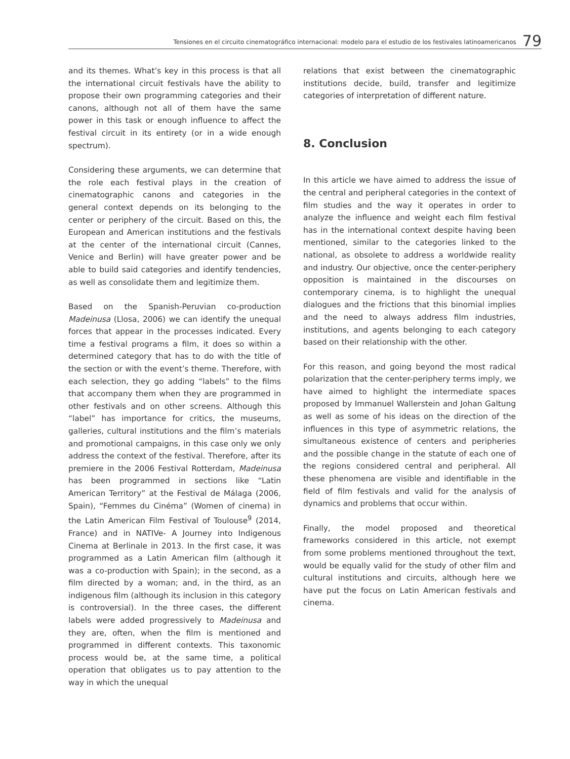Tensiones en el circuito cinematográfico internacional: modelo para el estudio de los festivales latinoamericanos 79
and its themes. What’s key in this process is that all the international circuit festivals have the ability to propose their own programming categories and their canons, although not all of them have the same power in this task or enough influence to affect the festival circuit in its entirety (or in a wide enough spectrum).
Considering these arguments, we can determine that the role each festival plays in the creation of cinematographic canons and categories in the general context depends on its belonging to the center or periphery of the circuit. Based on this, the European and American institutions and the festivals at the center of the international circuit (Cannes, Venice and Berlin) will have greater power and be able to build said categories and identify tendencies, as well as consolidate them and legitimize them.
Based on the Spanish-Peruvian co-production Madeinusa (Llosa, 2006) we can identify the unequal forces that appear in the processes indicated. Every time a festival programs a film, it does so within a determined category that has to do with the title of the section or with the event’s theme. Therefore, with each selection, they go adding “labels” to the films that accompany them when they are programmed in other festivals and on other screens. Although this “label” has importance for critics, the museums, galleries, cultural institutions and the film’s materials and promotional campaigns, in this case only we only address the context of the festival. Therefore, after its premiere in the 2006 Festival Rotterdam, Madeinusa has been programmed in sections like “Latin American Territory” at the Festival de Málaga (2006, Spain), “Femmes du Cinéma” (Women of cinema) in the Latin American Film Festival of Toulouse<sup>9</sup> (2014, France) and in NATIVe- A Journey into Indigenous Cinema at Berlinale in 2013. In the first case, it was programmed as a Latin American film (although it was a co-production with Spain); in the second, as a film directed by a woman; and, in the third, as an indigenous film (although its inclusion in this category is controversial). In the three cases, the different labels were added progressively to Madeinusa and they are, often, when the film is mentioned and programmed in different contexts. This taxonomic process would be, at the same time, a political operation that obligates us to pay attention to the way in which the unequal
relations that exist between the cinematographic institutions decide, build, transfer and legitimize categories of interpretation of different nature.
8. Conclusion
In this article we have aimed to address the issue of the central and peripheral categories in the context of film studies and the way it operates in order to analyze the influence and weight each film festival has in the international context despite having been mentioned, similar to the categories linked to the national, as obsolete to address a worldwide reality and industry. Our objective, once the center-periphery opposition is maintained in the discourses on contemporary cinema, is to highlight the unequal dialogues and the frictions that this binomial implies and the need to always address film industries, institutions, and agents belonging to each category based on their relationship with the other.
For this reason, and going beyond the most radical polarization that the center-periphery terms imply, we have aimed to highlight the intermediate spaces proposed by Immanuel Wallerstein and Johan Galtung as well as some of his ideas on the direction of the influences in this type of asymmetric relations, the simultaneous existence of centers and peripheries and the possible change in the statute of each one of the regions considered central and peripheral. All these phenomena are visible and identifiable in the field of film festivals and valid for the analysis of dynamics and problems that occur within.
Finally, the model proposed and theoretical frameworks considered in this article, not exempt from some problems mentioned throughout the text, would be equally valid for the study of other film and cultural institutions and circuits, although here we have put the focus on Latin American festivals and cinema.